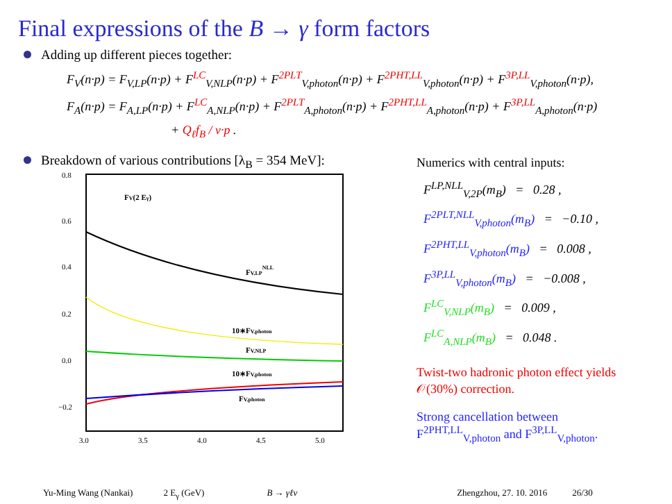Final expressions of the B → γ form factors
Adding up different pieces together:
F<sub>V</sub>(n·p) = F<sub>V,LP</sub>(n·p) + F<sup>LC</sup><sub>V,NLP</sub>(n·p) + F<sup>2PLT</sup><sub>V,photon</sub>(n·p) + F<sup>2PHT,LL</sup><sub>V,photon</sub>(n·p) + F<sup>3P,LL</sup><sub>V,photon</sub>(n·p),
F<sub>A</sub>(n·p) = F<sub>A,LP</sub>(n·p) + F<sup>LC</sup><sub>A,NLP</sub>(n·p) + F<sup>2PLT</sup><sub>A,photon</sub>(n·p) + F<sup>2PHT,LL</sup><sub>A,photon</sub>(n·p) + F<sup>3P,LL</sup><sub>A,photon</sub>(n·p)
+ Q<sub>ℓ</sub>f<sub>B</sub> / v·p .
Breakdown of various contributions [λ<sub>B</sub> = 354 MeV]:
0.8
0.6
0.4
0.2
0.0
−0.2
3.0
3.5
4.0
4.5
5.0
FV(2 Eγ)
FV,LPNLL
10∗FV,photon
FV,NLP
10∗FV,photon
FV,photon
Numerics with central inputs:
F<sup>LP,NLL</sup><sub>V,2P</sub>(m<sub>B</sub>) = 0.28 ,
F<sup>2PLT,NLL</sup><sub>V,photon</sub>(m<sub>B</sub>) = −0.10 ,
F<sup>2PHT,LL</sup><sub>V,photon</sub>(m<sub>B</sub>) = 0.008 ,
F<sup>3P,LL</sup><sub>V,photon</sub>(m<sub>B</sub>) = −0.008 ,
F<sup>LC</sup><sub>V,NLP</sub>(m<sub>B</sub>) = 0.009 ,
F<sup>LC</sup><sub>A,NLP</sub>(m<sub>B</sub>) = 0.048 .
Twist-two hadronic photon effect yields 𝒪(30%) correction.
Strong cancellation between F<sup>2PHT,LL</sup><sub>V,photon</sub> and F<sup>3P,LL</sup><sub>V,photon</sub>.
Yu-Ming Wang (Nankai) 2 E<sub>γ</sub> (GeV) B → γℓν Zhengzhou, 27. 10. 2016 26/30